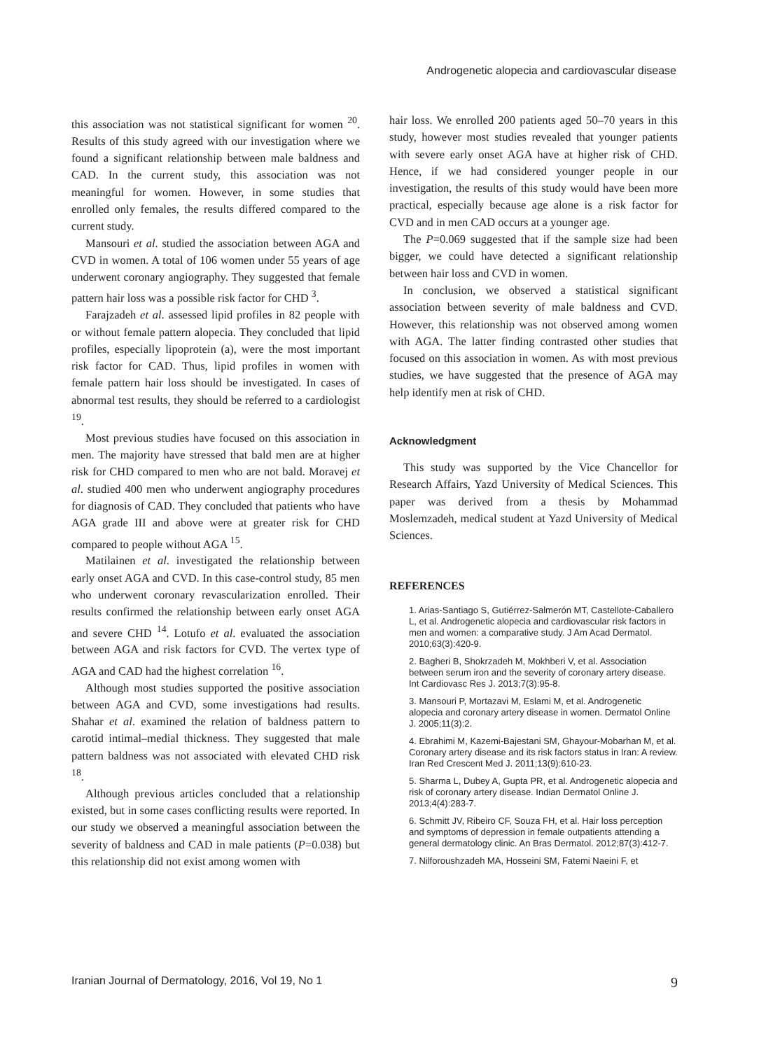Androgenetic alopecia and cardiovascular disease
this association was not statistical significant for women <sup>20</sup>. Results of this study agreed with our investigation where we found a significant relationship between male baldness and CAD. In the current study, this association was not meaningful for women. However, in some studies that enrolled only females, the results differed compared to the current study.
Mansouri et al. studied the association between AGA and CVD in women. A total of 106 women under 55 years of age underwent coronary angiography. They suggested that female pattern hair loss was a possible risk factor for CHD <sup>3</sup>.
Farajzadeh et al. assessed lipid profiles in 82 people with or without female pattern alopecia. They concluded that lipid profiles, especially lipoprotein (a), were the most important risk factor for CAD. Thus, lipid profiles in women with female pattern hair loss should be investigated. In cases of abnormal test results, they should be referred to a cardiologist <sup>19</sup>.
Most previous studies have focused on this association in men. The majority have stressed that bald men are at higher risk for CHD compared to men who are not bald. Moravej et al. studied 400 men who underwent angiography procedures for diagnosis of CAD. They concluded that patients who have AGA grade III and above were at greater risk for CHD compared to people without AGA <sup>15</sup>.
Matilainen et al. investigated the relationship between early onset AGA and CVD. In this case-control study, 85 men who underwent coronary revascularization enrolled. Their results confirmed the relationship between early onset AGA and severe CHD <sup>14</sup>. Lotufo et al. evaluated the association between AGA and risk factors for CVD. The vertex type of AGA and CAD had the highest correlation <sup>16</sup>.
Although most studies supported the positive association between AGA and CVD, some investigations had results. Shahar et al. examined the relation of baldness pattern to carotid intimal–medial thickness. They suggested that male pattern baldness was not associated with elevated CHD risk <sup>18</sup>.
Although previous articles concluded that a relationship existed, but in some cases conflicting results were reported. In our study we observed a meaningful association between the severity of baldness and CAD in male patients (P=0.038) but this relationship did not exist among women with
hair loss. We enrolled 200 patients aged 50–70 years in this study, however most studies revealed that younger patients with severe early onset AGA have at higher risk of CHD. Hence, if we had considered younger people in our investigation, the results of this study would have been more practical, especially because age alone is a risk factor for CVD and in men CAD occurs at a younger age.
The P=0.069 suggested that if the sample size had been bigger, we could have detected a significant relationship between hair loss and CVD in women.
In conclusion, we observed a statistical significant association between severity of male baldness and CVD. However, this relationship was not observed among women with AGA. The latter finding contrasted other studies that focused on this association in women. As with most previous studies, we have suggested that the presence of AGA may help identify men at risk of CHD.
Acknowledgment
This study was supported by the Vice Chancellor for Research Affairs, Yazd University of Medical Sciences. This paper was derived from a thesis by Mohammad Moslemzadeh, medical student at Yazd University of Medical Sciences.
REFERENCES
1. Arias-Santiago S, Gutiérrez-Salmerón MT, Castellote-Caballero L, et al. Androgenetic alopecia and cardiovascular risk factors in men and women: a comparative study. J Am Acad Dermatol. 2010;63(3):420-9.
2. Bagheri B, Shokrzadeh M, Mokhberi V, et al. Association between serum iron and the severity of coronary artery disease. Int Cardiovasc Res J. 2013;7(3):95-8.
3. Mansouri P, Mortazavi M, Eslami M, et al. Androgenetic alopecia and coronary artery disease in women. Dermatol Online J. 2005;11(3):2.
4. Ebrahimi M, Kazemi-Bajestani SM, Ghayour-Mobarhan M, et al. Coronary artery disease and its risk factors status in Iran: A review. Iran Red Crescent Med J. 2011;13(9):610-23.
5. Sharma L, Dubey A, Gupta PR, et al. Androgenetic alopecia and risk of coronary artery disease. Indian Dermatol Online J. 2013;4(4):283-7.
6. Schmitt JV, Ribeiro CF, Souza FH, et al. Hair loss perception and symptoms of depression in female outpatients attending a general dermatology clinic. An Bras Dermatol. 2012;87(3):412-7.
7. Nilforoushzadeh MA, Hosseini SM, Fatemi Naeini F, et
Iranian Journal of Dermatology, 2016, Vol 19, No 1 9